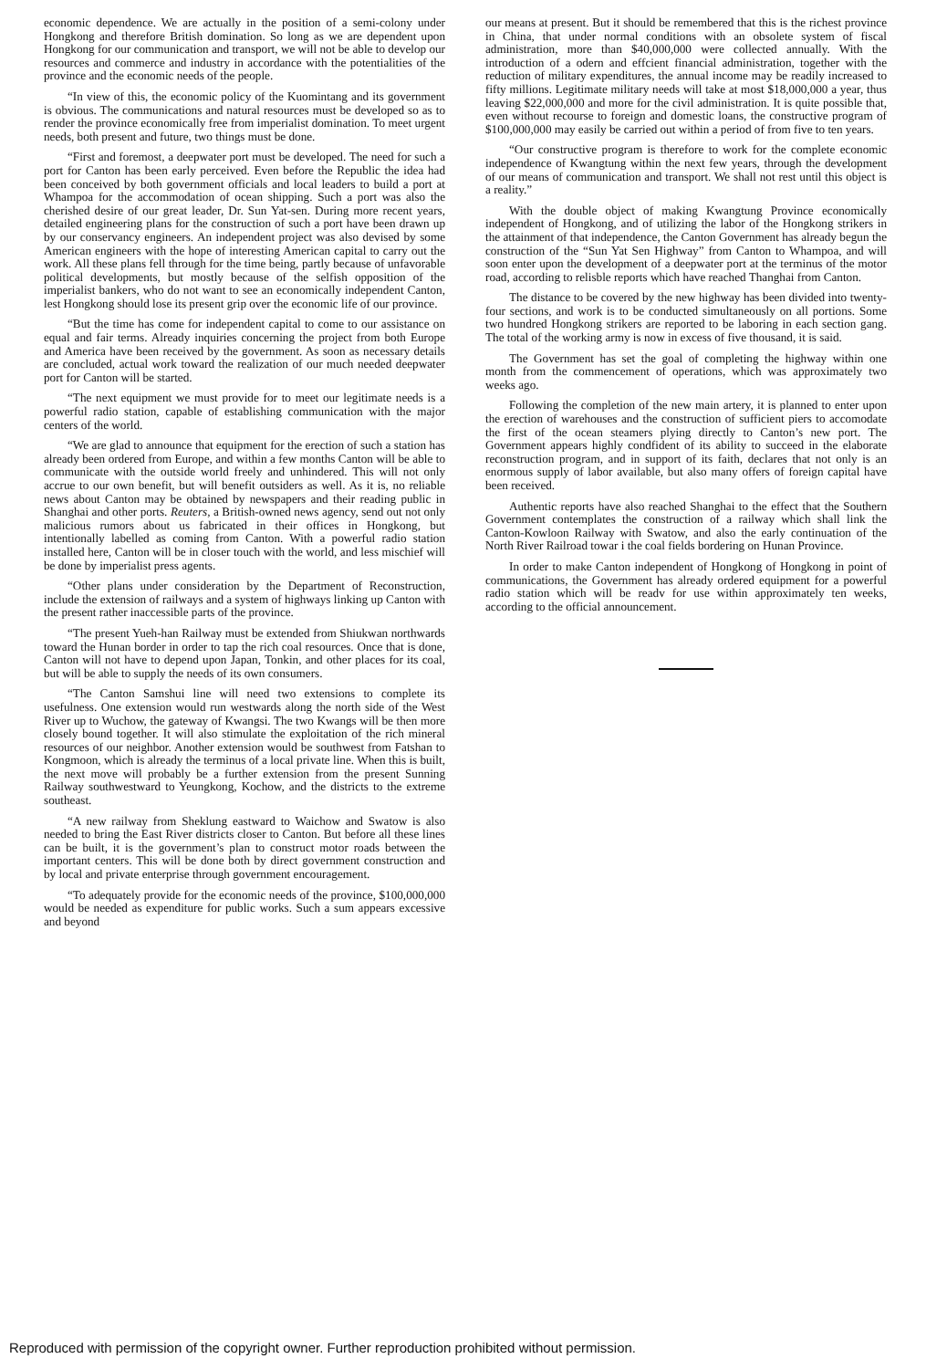economic dependence. We are actually in the position of a semi-colony under Hongkong and therefore British domination. So long as we are dependent upon Hongkong for our communication and transport, we will not be able to develop our resources and commerce and industry in accordance with the potentialities of the province and the economic needs of the people.
“In view of this, the economic policy of the Kuomintang and its government is obvious. The communications and natural resources must be developed so as to render the province economically free from imperialist domination. To meet urgent needs, both present and future, two things must be done.
“First and foremost, a deepwater port must be developed. The need for such a port for Canton has been early perceived. Even before the Republic the idea had been conceived by both government officials and local leaders to build a port at Whampoa for the accommodation of ocean shipping. Such a port was also the cherished desire of our great leader, Dr. Sun Yat-sen. During more recent years, detailed engineering plans for the construction of such a port have been drawn up by our conservancy engineers. An independent project was also devised by some American engineers with the hope of interesting American capital to carry out the work. All these plans fell through for the time being, partly because of unfavorable political developments, but mostly because of the selfish opposition of the imperialist bankers, who do not want to see an economically independent Canton, lest Hongkong should lose its present grip over the economic life of our province.
“But the time has come for independent capital to come to our assistance on equal and fair terms. Already inquiries concerning the project from both Europe and America have been received by the government. As soon as necessary details are concluded, actual work toward the realization of our much needed deepwater port for Canton will be started.
“The next equipment we must provide for to meet our legitimate needs is a powerful radio station, capable of establishing communication with the major centers of the world.
“We are glad to announce that equipment for the erection of such a station has already been ordered from Europe, and within a few months Canton will be able to communicate with the outside world freely and unhindered. This will not only accrue to our own benefit, but will benefit outsiders as well. As it is, no reliable news about Canton may be obtained by newspapers and their reading public in Shanghai and other ports. Reuters, a British-owned news agency, send out not only malicious rumors about us fabricated in their offices in Hongkong, but intentionally labelled as coming from Canton. With a powerful radio station installed here, Canton will be in closer touch with the world, and less mischief will be done by imperialist press agents.
“Other plans under consideration by the Department of Reconstruction, include the extension of railways and a system of highways linking up Canton with the present rather inaccessible parts of the province.
“The present Yueh-han Railway must be extended from Shiukwan northwards toward the Hunan border in order to tap the rich coal resources. Once that is done, Canton will not have to depend upon Japan, Tonkin, and other places for its coal, but will be able to supply the needs of its own consumers.
“The Canton Samshui line will need two extensions to complete its usefulness. One extension would run westwards along the north side of the West River up to Wuchow, the gateway of Kwangsi. The two Kwangs will be then more closely bound together. It will also stimulate the exploitation of the rich mineral resources of our neighbor. Another extension would be southwest from Fatshan to Kongmoon, which is already the terminus of a local private line. When this is built, the next move will probably be a further extension from the present Sunning Railway southwestward to Yeungkong, Kochow, and the districts to the extreme southeast.
“A new railway from Sheklung eastward to Waichow and Swatow is also needed to bring the East River districts closer to Canton. But before all these lines can be built, it is the government’s plan to construct motor roads between the important centers. This will be done both by direct government construction and by local and private enterprise through government encouragement.
“To adequately provide for the economic needs of the province, $100,000,000 would be needed as expenditure for public works. Such a sum appears excessive and beyond
our means at present. But it should be remembered that this is the richest province in China, that under normal conditions with an obsolete system of fiscal administration, more than $40,000,000 were collected annually. With the introduction of a odern and effcient financial administration, together with the reduction of military expenditures, the annual income may be readily increased to fifty millions. Legitimate military needs will take at most $18,000,000 a year, thus leaving $22,000,000 and more for the civil administration. It is quite possible that, even without recourse to foreign and domestic loans, the constructive program of $100,000,000 may easily be carried out within a period of from five to ten years.
“Our constructive program is therefore to work for the complete economic independence of Kwangtung within the next few years, through the development of our means of communication and transport. We shall not rest until this object is a reality.”
With the double object of making Kwangtung Province economically independent of Hongkong, and of utilizing the labor of the Hongkong strikers in the attainment of that independence, the Canton Government has already begun the construction of the “Sun Yat Sen Highway” from Canton to Whampoa, and will soon enter upon the development of a deepwater port at the terminus of the motor road, according to relisble reports which have reached Thanghai from Canton.
The distance to be covered by the new highway has been divided into twenty-four sections, and work is to be conducted simultaneously on all portions. Some two hundred Hongkong strikers are reported to be laboring in each section gang. The total of the working army is now in excess of five thousand, it is said.
The Government has set the goal of completing the highway within one month from the commencement of operations, which was approximately two weeks ago.
Following the completion of the new main artery, it is planned to enter upon the erection of warehouses and the construction of sufficient piers to accomodate the first of the ocean steamers plying directly to Canton’s new port. The Government appears highly condfident of its ability to succeed in the elaborate reconstruction program, and in support of its faith, declares that not only is an enormous supply of labor available, but also many offers of foreign capital have been received.
Authentic reports have also reached Shanghai to the effect that the Southern Government contemplates the construction of a railway which shall link the Canton-Kowloon Railway with Swatow, and also the early continuation of the North River Railroad towar i the coal fields bordering on Hunan Province.
In order to make Canton independent of Hongkong of Hongkong in point of communications, the Government has already ordered equipment for a powerful radio station which will be readv for use within approximately ten weeks, according to the official announcement.
Reproduced with permission of the copyright owner. Further reproduction prohibited without permission.